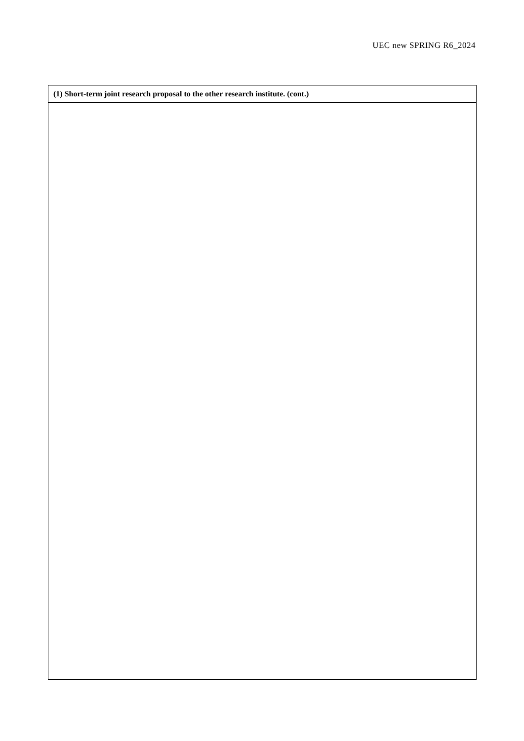UEC new SPRING R6_2024
| (1) Short-term joint research proposal to the other research institute. (cont.) |
| --- |